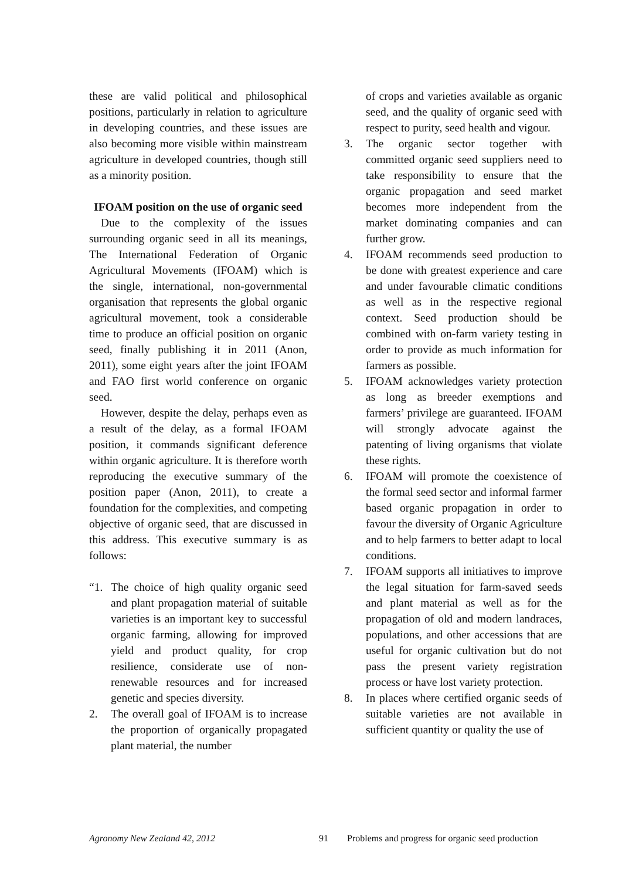these are valid political and philosophical positions, particularly in relation to agriculture in developing countries, and these issues are also becoming more visible within mainstream agriculture in developed countries, though still as a minority position.
IFOAM position on the use of organic seed
Due to the complexity of the issues surrounding organic seed in all its meanings, The International Federation of Organic Agricultural Movements (IFOAM) which is the single, international, non-governmental organisation that represents the global organic agricultural movement, took a considerable time to produce an official position on organic seed, finally publishing it in 2011 (Anon, 2011), some eight years after the joint IFOAM and FAO first world conference on organic seed.
However, despite the delay, perhaps even as a result of the delay, as a formal IFOAM position, it commands significant deference within organic agriculture. It is therefore worth reproducing the executive summary of the position paper (Anon, 2011), to create a foundation for the complexities, and competing objective of organic seed, that are discussed in this address. This executive summary is as follows:
“1. The choice of high quality organic seed and plant propagation material of suitable varieties is an important key to successful organic farming, allowing for improved yield and product quality, for crop resilience, considerate use of non-renewable resources and for increased genetic and species diversity.
2. The overall goal of IFOAM is to increase the proportion of organically propagated plant material, the number
of crops and varieties available as organic seed, and the quality of organic seed with respect to purity, seed health and vigour.
3. The organic sector together with committed organic seed suppliers need to take responsibility to ensure that the organic propagation and seed market becomes more independent from the market dominating companies and can further grow.
4. IFOAM recommends seed production to be done with greatest experience and care and under favourable climatic conditions as well as in the respective regional context. Seed production should be combined with on-farm variety testing in order to provide as much information for farmers as possible.
5. IFOAM acknowledges variety protection as long as breeder exemptions and farmers’ privilege are guaranteed. IFOAM will strongly advocate against the patenting of living organisms that violate these rights.
6. IFOAM will promote the coexistence of the formal seed sector and informal farmer based organic propagation in order to favour the diversity of Organic Agriculture and to help farmers to better adapt to local conditions.
7. IFOAM supports all initiatives to improve the legal situation for farm-saved seeds and plant material as well as for the propagation of old and modern landraces, populations, and other accessions that are useful for organic cultivation but do not pass the present variety registration process or have lost variety protection.
8. In places where certified organic seeds of suitable varieties are not available in sufficient quantity or quality the use of
Agronomy New Zealand 42, 2012 91 Problems and progress for organic seed production